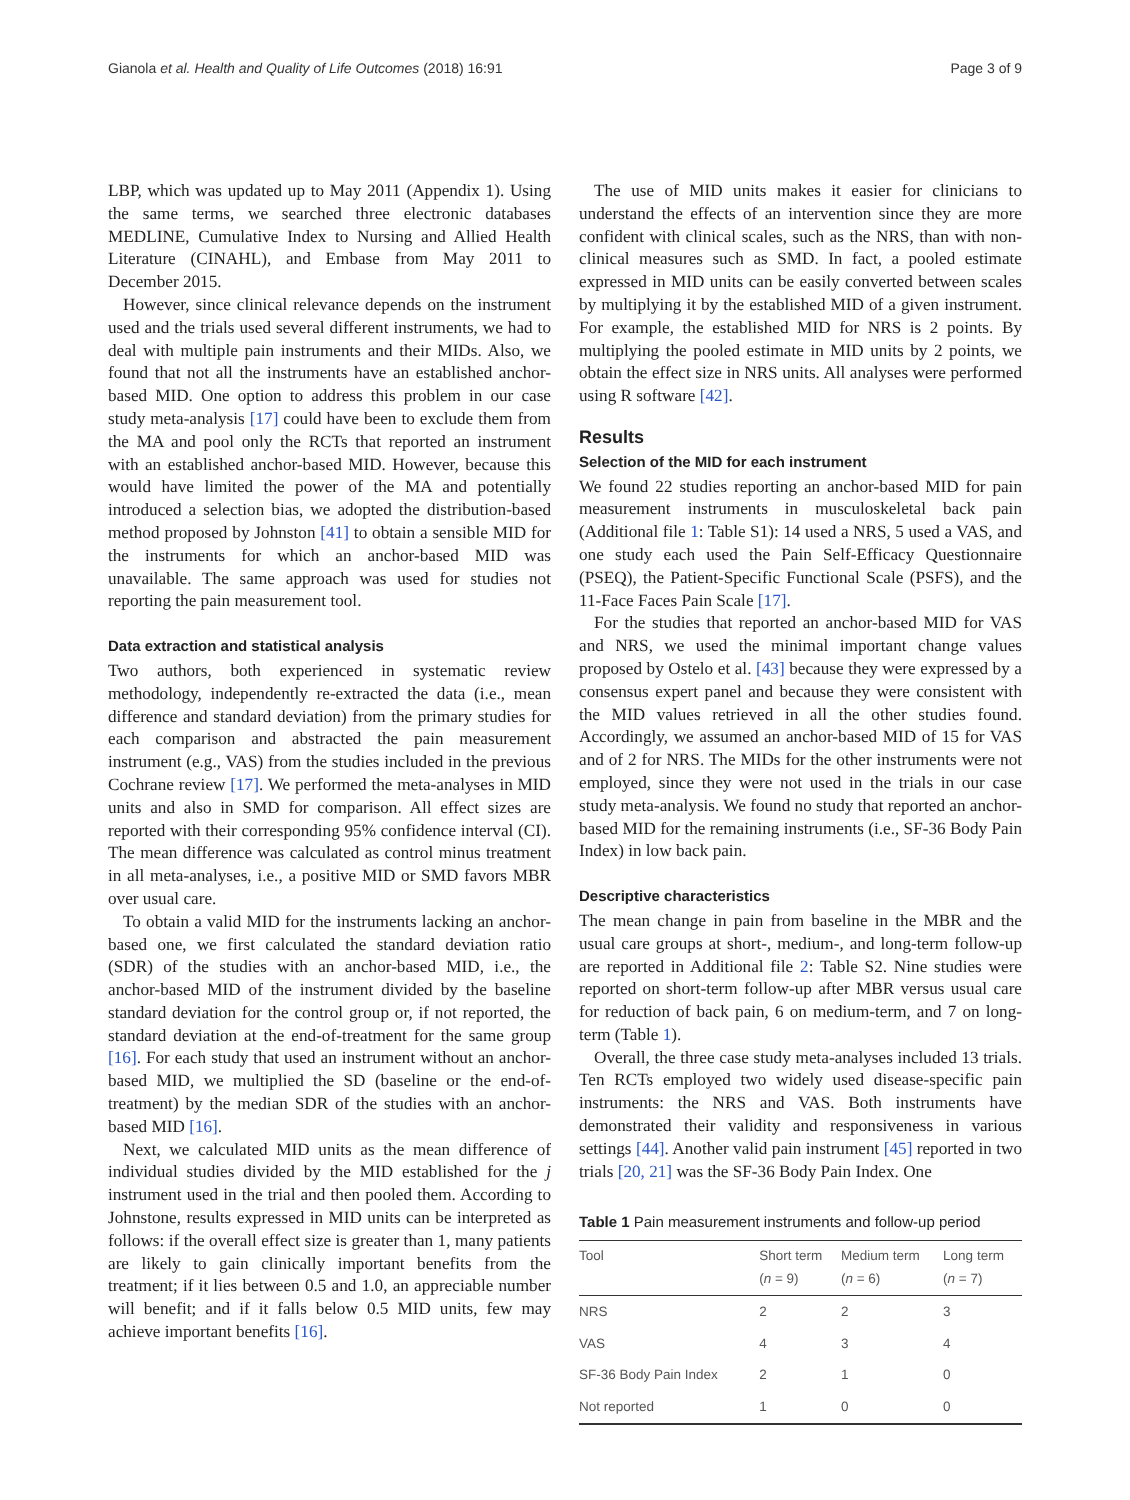Gianola et al. Health and Quality of Life Outcomes (2018) 16:91
Page 3 of 9
LBP, which was updated up to May 2011 (Appendix 1). Using the same terms, we searched three electronic databases MEDLINE, Cumulative Index to Nursing and Allied Health Literature (CINAHL), and Embase from May 2011 to December 2015.
However, since clinical relevance depends on the instrument used and the trials used several different instruments, we had to deal with multiple pain instruments and their MIDs. Also, we found that not all the instruments have an established anchor-based MID. One option to address this problem in our case study meta-analysis [17] could have been to exclude them from the MA and pool only the RCTs that reported an instrument with an established anchor-based MID. However, because this would have limited the power of the MA and potentially introduced a selection bias, we adopted the distribution-based method proposed by Johnston [41] to obtain a sensible MID for the instruments for which an anchor-based MID was unavailable. The same approach was used for studies not reporting the pain measurement tool.
Data extraction and statistical analysis
Two authors, both experienced in systematic review methodology, independently re-extracted the data (i.e., mean difference and standard deviation) from the primary studies for each comparison and abstracted the pain measurement instrument (e.g., VAS) from the studies included in the previous Cochrane review [17]. We performed the meta-analyses in MID units and also in SMD for comparison. All effect sizes are reported with their corresponding 95% confidence interval (CI). The mean difference was calculated as control minus treatment in all meta-analyses, i.e., a positive MID or SMD favors MBR over usual care.
To obtain a valid MID for the instruments lacking an anchor-based one, we first calculated the standard deviation ratio (SDR) of the studies with an anchor-based MID, i.e., the anchor-based MID of the instrument divided by the baseline standard deviation for the control group or, if not reported, the standard deviation at the end-of-treatment for the same group [16]. For each study that used an instrument without an anchor-based MID, we multiplied the SD (baseline or the end-of-treatment) by the median SDR of the studies with an anchor-based MID [16].
Next, we calculated MID units as the mean difference of individual studies divided by the MID established for the j instrument used in the trial and then pooled them. According to Johnstone, results expressed in MID units can be interpreted as follows: if the overall effect size is greater than 1, many patients are likely to gain clinically important benefits from the treatment; if it lies between 0.5 and 1.0, an appreciable number will benefit; and if it falls below 0.5 MID units, few may achieve important benefits [16].
The use of MID units makes it easier for clinicians to understand the effects of an intervention since they are more confident with clinical scales, such as the NRS, than with non-clinical measures such as SMD. In fact, a pooled estimate expressed in MID units can be easily converted between scales by multiplying it by the established MID of a given instrument. For example, the established MID for NRS is 2 points. By multiplying the pooled estimate in MID units by 2 points, we obtain the effect size in NRS units. All analyses were performed using R software [42].
Results
Selection of the MID for each instrument
We found 22 studies reporting an anchor-based MID for pain measurement instruments in musculoskeletal back pain (Additional file 1: Table S1): 14 used a NRS, 5 used a VAS, and one study each used the Pain Self-Efficacy Questionnaire (PSEQ), the Patient-Specific Functional Scale (PSFS), and the 11-Face Faces Pain Scale [17].
For the studies that reported an anchor-based MID for VAS and NRS, we used the minimal important change values proposed by Ostelo et al. [43] because they were expressed by a consensus expert panel and because they were consistent with the MID values retrieved in all the other studies found. Accordingly, we assumed an anchor-based MID of 15 for VAS and of 2 for NRS. The MIDs for the other instruments were not employed, since they were not used in the trials in our case study meta-analysis. We found no study that reported an anchor-based MID for the remaining instruments (i.e., SF-36 Body Pain Index) in low back pain.
Descriptive characteristics
The mean change in pain from baseline in the MBR and the usual care groups at short-, medium-, and long-term follow-up are reported in Additional file 2: Table S2. Nine studies were reported on short-term follow-up after MBR versus usual care for reduction of back pain, 6 on medium-term, and 7 on long-term (Table 1).
Overall, the three case study meta-analyses included 13 trials. Ten RCTs employed two widely used disease-specific pain instruments: the NRS and VAS. Both instruments have demonstrated their validity and responsiveness in various settings [44]. Another valid pain instrument [45] reported in two trials [20, 21] was the SF-36 Body Pain Index. One
Table 1 Pain measurement instruments and follow-up period
| Tool | Short term ( n = 9) | Medium term ( n = 6) | Long term ( n = 7) |
| --- | --- | --- | --- |
| NRS | 2 | 2 | 3 |
| VAS | 4 | 3 | 4 |
| SF-36 Body Pain Index | 2 | 1 | 0 |
| Not reported | 1 | 0 | 0 |